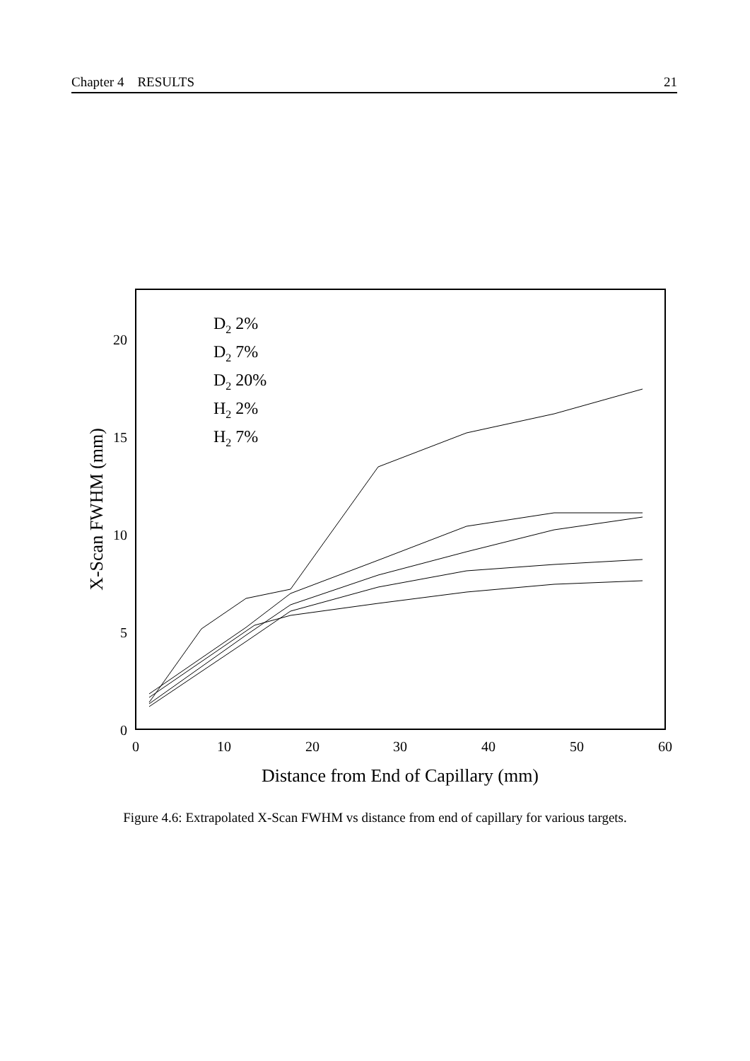Chapter 4 RESULTS 21
20
15
10
5
0
0
10
20
30
40
50
60
Distance from End of Capillary (mm)
X-Scan FWHM (mm)
D2 2%
D2 7%
D2 20%
H2 2%
H2 7%
Figure 4.6: Extrapolated X-Scan FWHM vs distance from end of capillary for various targets.